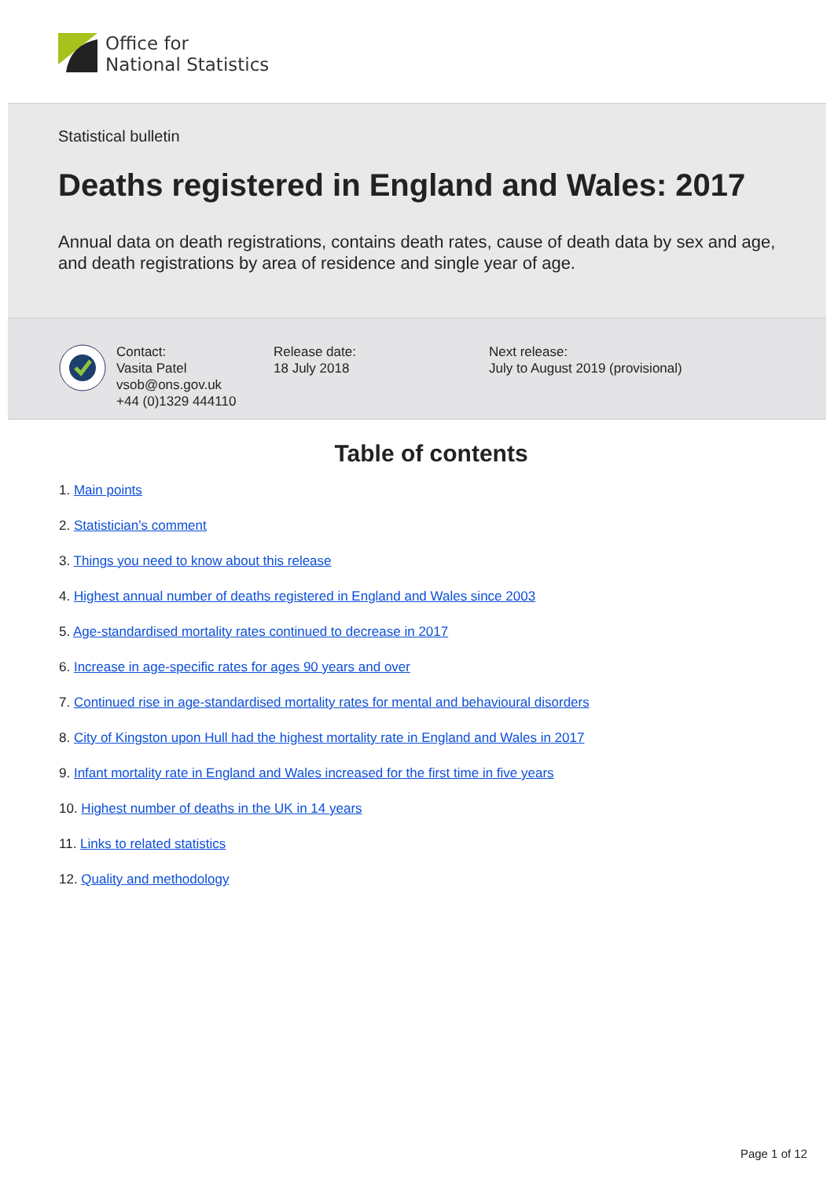Office for
National Statistics
Statistical bulletin
Deaths registered in England and Wales: 2017
Annual data on death registrations, contains death rates, cause of death data by sex and age, and death registrations by area of residence and single year of age.
Contact:
Vasita Patel
vsob@ons.gov.uk
+44 (0)1329 444110
Release date:
18 July 2018
Next release:
July to August 2019 (provisional)
Table of contents
1. Main points
2. Statistician’s comment
3. Things you need to know about this release
4. Highest annual number of deaths registered in England and Wales since 2003
5. Age-standardised mortality rates continued to decrease in 2017
6. Increase in age-specific rates for ages 90 years and over
7. Continued rise in age-standardised mortality rates for mental and behavioural disorders
8. City of Kingston upon Hull had the highest mortality rate in England and Wales in 2017
9. Infant mortality rate in England and Wales increased for the first time in five years
10. Highest number of deaths in the UK in 14 years
11. Links to related statistics
12. Quality and methodology
Page 1 of 12